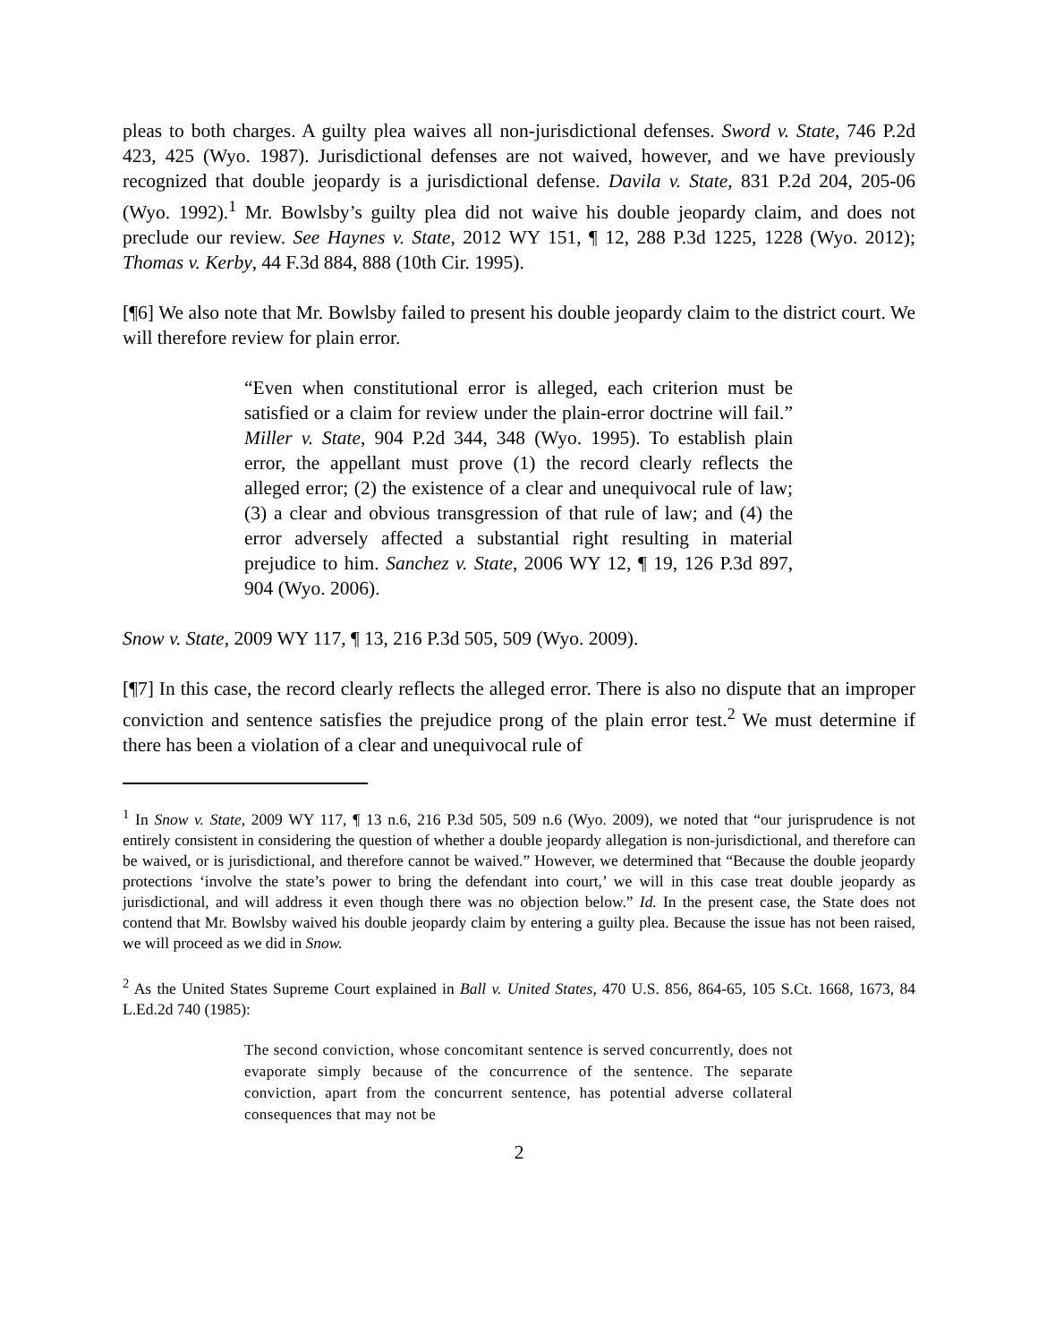pleas to both charges. A guilty plea waives all non-jurisdictional defenses. Sword v. State, 746 P.2d 423, 425 (Wyo. 1987). Jurisdictional defenses are not waived, however, and we have previously recognized that double jeopardy is a jurisdictional defense. Davila v. State, 831 P.2d 204, 205-06 (Wyo. 1992).<sup>1</sup> Mr. Bowlsby’s guilty plea did not waive his double jeopardy claim, and does not preclude our review. See Haynes v. State, 2012 WY 151, ¶ 12, 288 P.3d 1225, 1228 (Wyo. 2012); Thomas v. Kerby, 44 F.3d 884, 888 (10th Cir. 1995).
[¶6] We also note that Mr. Bowlsby failed to present his double jeopardy claim to the district court. We will therefore review for plain error.
“Even when constitutional error is alleged, each criterion must be satisfied or a claim for review under the plain-error doctrine will fail.” Miller v. State, 904 P.2d 344, 348 (Wyo. 1995). To establish plain error, the appellant must prove (1) the record clearly reflects the alleged error; (2) the existence of a clear and unequivocal rule of law; (3) a clear and obvious transgression of that rule of law; and (4) the error adversely affected a substantial right resulting in material prejudice to him. Sanchez v. State, 2006 WY 12, ¶ 19, 126 P.3d 897, 904 (Wyo. 2006).
Snow v. State, 2009 WY 117, ¶ 13, 216 P.3d 505, 509 (Wyo. 2009).
[¶7] In this case, the record clearly reflects the alleged error. There is also no dispute that an improper conviction and sentence satisfies the prejudice prong of the plain error test.<sup>2</sup> We must determine if there has been a violation of a clear and unequivocal rule of
<sup>1</sup> In Snow v. State, 2009 WY 117, ¶ 13 n.6, 216 P.3d 505, 509 n.6 (Wyo. 2009), we noted that “our jurisprudence is not entirely consistent in considering the question of whether a double jeopardy allegation is non-jurisdictional, and therefore can be waived, or is jurisdictional, and therefore cannot be waived.” However, we determined that “Because the double jeopardy protections ‘involve the state’s power to bring the defendant into court,’ we will in this case treat double jeopardy as jurisdictional, and will address it even though there was no objection below.” Id. In the present case, the State does not contend that Mr. Bowlsby waived his double jeopardy claim by entering a guilty plea. Because the issue has not been raised, we will proceed as we did in Snow.
<sup>2</sup> As the United States Supreme Court explained in Ball v. United States, 470 U.S. 856, 864-65, 105 S.Ct. 1668, 1673, 84 L.Ed.2d 740 (1985):
The second conviction, whose concomitant sentence is served concurrently, does not evaporate simply because of the concurrence of the sentence. The separate conviction, apart from the concurrent sentence, has potential adverse collateral consequences that may not be
2